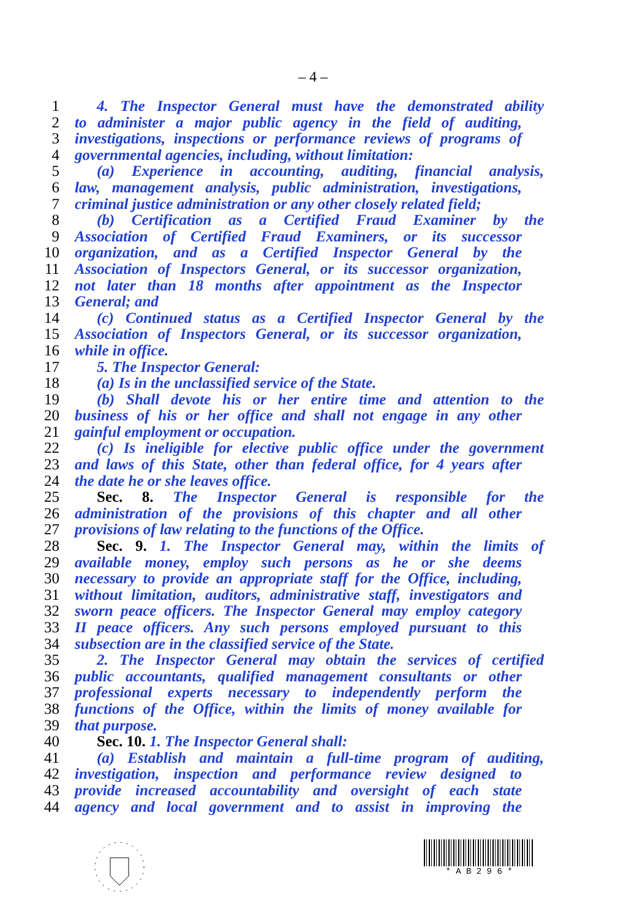– 4 –
1 4. The Inspector General must have the demonstrated ability
2 to administer a major public agency in the field of auditing,
3 investigations, inspections or performance reviews of programs of
4 governmental agencies, including, without limitation:
5 (a) Experience in accounting, auditing, financial analysis,
6 law, management analysis, public administration, investigations,
7 criminal justice administration or any other closely related field;
8 (b) Certification as a Certified Fraud Examiner by the
9 Association of Certified Fraud Examiners, or its successor
10 organization, and as a Certified Inspector General by the
11 Association of Inspectors General, or its successor organization,
12 not later than 18 months after appointment as the Inspector
13 General; and
14 (c) Continued status as a Certified Inspector General by the
15 Association of Inspectors General, or its successor organization,
16 while in office.
17 5. The Inspector General:
18 (a) Is in the unclassified service of the State.
19 (b) Shall devote his or her entire time and attention to the
20 business of his or her office and shall not engage in any other
21 gainful employment or occupation.
22 (c) Is ineligible for elective public office under the government
23 and laws of this State, other than federal office, for 4 years after
24 the date he or she leaves office.
25 Sec. 8. The Inspector General is responsible for the
26 administration of the provisions of this chapter and all other
27 provisions of law relating to the functions of the Office.
28 Sec. 9. 1. The Inspector General may, within the limits of
29 available money, employ such persons as he or she deems
30 necessary to provide an appropriate staff for the Office, including,
31 without limitation, auditors, administrative staff, investigators and
32 sworn peace officers. The Inspector General may employ category
33 II peace officers. Any such persons employed pursuant to this
34 subsection are in the classified service of the State.
35 2. The Inspector General may obtain the services of certified
36 public accountants, qualified management consultants or other
37 professional experts necessary to independently perform the
38 functions of the Office, within the limits of money available for
39 that purpose.
40 Sec. 10. 1. The Inspector General shall:
41 (a) Establish and maintain a full-time program of auditing,
42 investigation, inspection and performance review designed to
43 provide increased accountability and oversight of each state
44 agency and local government and to assist in improving the
* A B 2 9 6 *